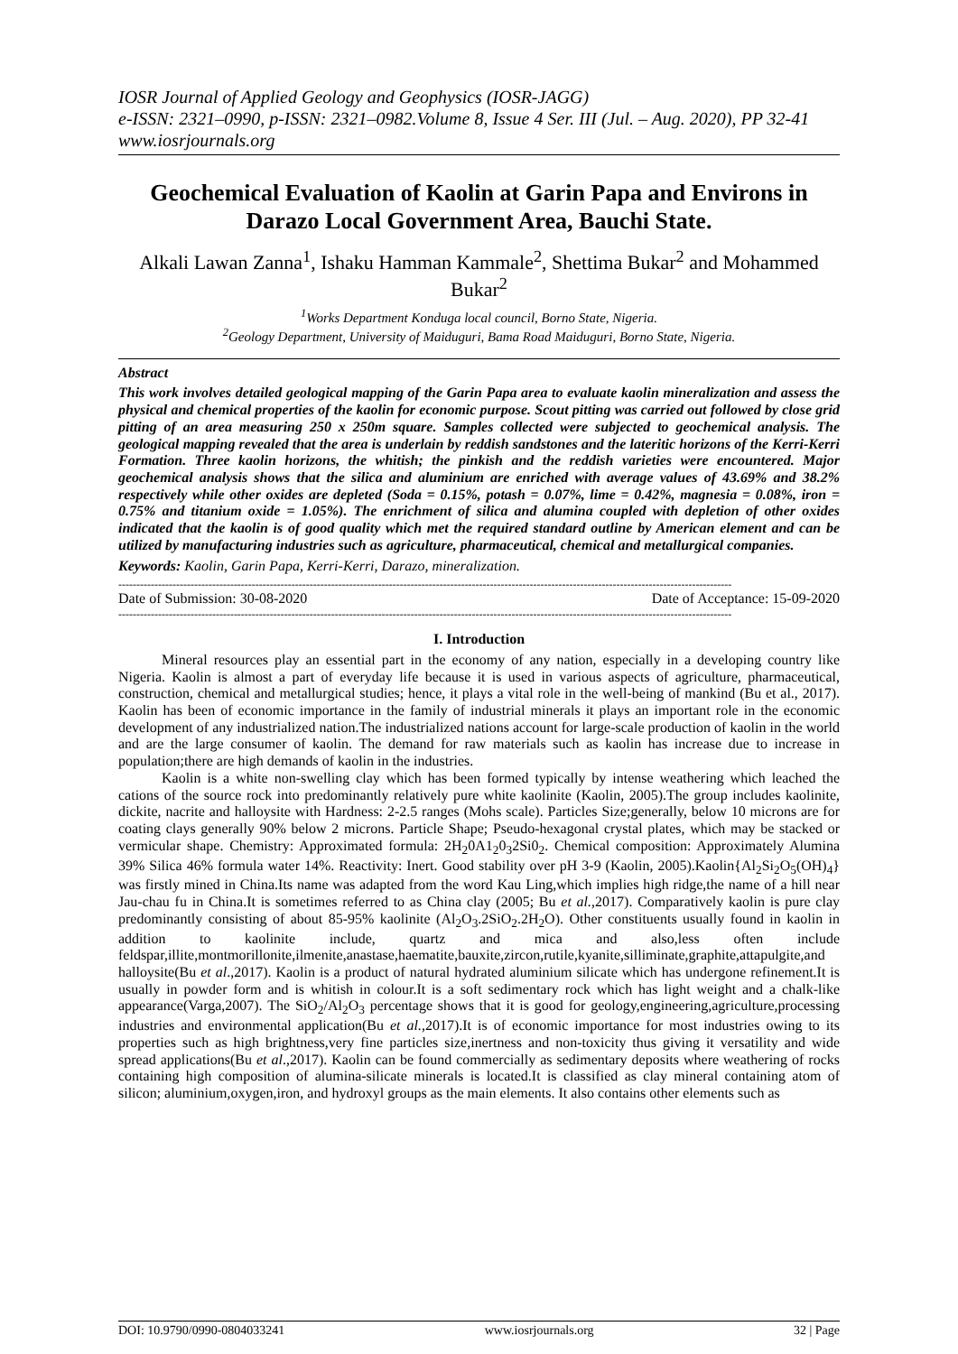IOSR Journal of Applied Geology and Geophysics (IOSR-JAGG)
e-ISSN: 2321–0990, p-ISSN: 2321–0982.Volume 8, Issue 4 Ser. III (Jul. – Aug. 2020), PP 32-41
www.iosrjournals.org
Geochemical Evaluation of Kaolin at Garin Papa and Environs in Darazo Local Government Area, Bauchi State.
Alkali Lawan Zanna<sup>1</sup>, Ishaku Hamman Kammale<sup>2</sup>, Shettima Bukar<sup>2</sup> and Mohammed Bukar<sup>2</sup>
<sup>1</sup> Works Department Konduga local council, Borno State, Nigeria.
<sup>2</sup> Geology Department, University of Maiduguri, Bama Road Maiduguri, Borno State, Nigeria.
Abstract
This work involves detailed geological mapping of the Garin Papa area to evaluate kaolin mineralization and assess the physical and chemical properties of the kaolin for economic purpose. Scout pitting was carried out followed by close grid pitting of an area measuring 250 x 250m square. Samples collected were subjected to geochemical analysis. The geological mapping revealed that the area is underlain by reddish sandstones and the lateritic horizons of the Kerri-Kerri Formation. Three kaolin horizons, the whitish; the pinkish and the reddish varieties were encountered. Major geochemical analysis shows that the silica and aluminium are enriched with average values of 43.69% and 38.2% respectively while other oxides are depleted (Soda = 0.15%, potash = 0.07%, lime = 0.42%, magnesia = 0.08%, iron = 0.75% and titanium oxide = 1.05%). The enrichment of silica and alumina coupled with depletion of other oxides indicated that the kaolin is of good quality which met the required standard outline by American element and can be utilized by manufacturing industries such as agriculture, pharmaceutical, chemical and metallurgical companies.
Keywords: Kaolin, Garin Papa, Kerri-Kerri, Darazo, mineralization.
--------------------------------------------------------------------------------------------------------------------------------------------------------------------------
Date of Submission: 30-08-2020 Date of Acceptance: 15-09-2020
--------------------------------------------------------------------------------------------------------------------------------------------------------------------------
I. Introduction
Mineral resources play an essential part in the economy of any nation, especially in a developing country like Nigeria. Kaolin is almost a part of everyday life because it is used in various aspects of agriculture, pharmaceutical, construction, chemical and metallurgical studies; hence, it plays a vital role in the well-being of mankind (Bu et al., 2017). Kaolin has been of economic importance in the family of industrial minerals it plays an important role in the economic development of any industrialized nation.The industrialized nations account for large-scale production of kaolin in the world and are the large consumer of kaolin. The demand for raw materials such as kaolin has increase due to increase in population;there are high demands of kaolin in the industries.
Kaolin is a white non-swelling clay which has been formed typically by intense weathering which leached the cations of the source rock into predominantly relatively pure white kaolinite (Kaolin, 2005).The group includes kaolinite, dickite, nacrite and halloysite with Hardness: 2-2.5 ranges (Mohs scale). Particles Size;generally, below 10 microns are for coating clays generally 90% below 2 microns. Particle Shape; Pseudo-hexagonal crystal plates, which may be stacked or vermicular shape. Chemistry: Approximated formula: 2H<sub>2</sub>0A1<sub>2</sub>0<sub>3</sub>2Si0<sub>2</sub>. Chemical composition: Approximately Alumina 39% Silica 46% formula water 14%. Reactivity: Inert. Good stability over pH 3-9 (Kaolin, 2005).Kaolin{Al<sub>2</sub>Si<sub>2</sub>O<sub>5</sub>(OH)<sub>4</sub>} was firstly mined in China.Its name was adapted from the word Kau Ling,which implies high ridge,the name of a hill near Jau-chau fu in China.It is sometimes referred to as China clay (2005; Bu et al.,2017). Comparatively kaolin is pure clay predominantly consisting of about 85-95% kaolinite (Al<sub>2</sub>O<sub>3</sub>.2SiO<sub>2</sub>.2H<sub>2</sub>O). Other constituents usually found in kaolin in addition to kaolinite include, quartz and mica and also,less often include feldspar,illite,montmorillonite,ilmenite,anastase,haematite,bauxite,zircon,rutile,kyanite,silliminate,graphite,attapulgite,and halloysite(Bu et al.,2017). Kaolin is a product of natural hydrated aluminium silicate which has undergone refinement.It is usually in powder form and is whitish in colour.It is a soft sedimentary rock which has light weight and a chalk-like appearance(Varga,2007). The SiO<sub>2</sub>/Al<sub>2</sub>O<sub>3</sub> percentage shows that it is good for geology,engineering,agriculture,processing industries and environmental application(Bu et al.,2017).It is of economic importance for most industries owing to its properties such as high brightness,very fine particles size,inertness and non-toxicity thus giving it versatility and wide spread applications(Bu et al.,2017). Kaolin can be found commercially as sedimentary deposits where weathering of rocks containing high composition of alumina-silicate minerals is located.It is classified as clay mineral containing atom of silicon; aluminium,oxygen,iron, and hydroxyl groups as the main elements. It also contains other elements such as
DOI: 10.9790/0990-0804033241 www.iosrjournals.org 32 | Page